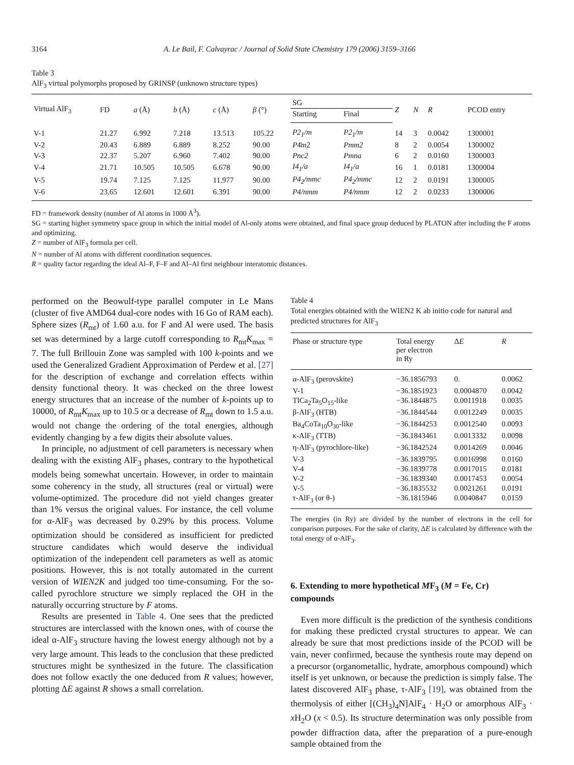3164 A. Le Bail, F. Calvayrac / Journal of Solid State Chemistry 179 (2006) 3159–3166
Table 3
AlF<sub>3</sub> virtual polymorphs proposed by GRINSP (unknown structure types)
| Virtual AlF<sub>3</sub> | FD | a (Å) | b (Å) | c (Å) | β (°) | SG | | Z | N | R | PCOD entry |
| --- | --- | --- | --- | --- | --- | --- | --- | --- | --- | --- | --- |
| | | | | | | Starting | Final | | | | |
| V-1 | 21.27 | 6.992 | 7.218 | 13.513 | 105.22 | P2<sub>1</sub>/m | P2<sub>1</sub>/m | 14 | 3 | 0.0042 | 1300001 |
| V-2 | 20.43 | 6.889 | 6.889 | 8.252 | 90.00 | P 4̄ m 2 | Pmm2 | 8 | 2 | 0.0054 | 1300002 |
| V-3 | 22.37 | 5.207 | 6.960 | 7.402 | 90.00 | Pnc2 | Pmna | 6 | 2 | 0.0160 | 1300003 |
| V-4 | 21.71 | 10.505 | 10.505 | 6.678 | 90.00 | I4<sub>1</sub>/a | I4<sub>1</sub>/a | 16 | 1 | 0.0181 | 1300004 |
| V-5 | 19.74 | 7.125 | 7.125 | 11.977 | 90.00 | P4<sub>2</sub>/mmc | P4<sub>2</sub>/mmc | 12 | 2 | 0.0191 | 1300005 |
| V-6 | 23.65 | 12.601 | 12.601 | 6.391 | 90.00 | P4/nmm | P4/nmm | 12 | 2 | 0.0233 | 1300006 |
FD = framework density (number of Al atoms in 1000 Å<sup>3</sup>).
SG = starting higher symmetry space group in which the initial model of Al-only atoms were obtained, and final space group deduced by PLATON after including the F atoms and optimizing.
Z = number of AlF<sub>3</sub> formula per cell.
N = number of Al atoms with different coordination sequences.
R = quality factor regarding the ideal Al–F, F–F and Al–Al first neighbour interatomic distances.
performed on the Beowulf-type parallel computer in Le Mans (cluster of five AMD64 dual-core nodes with 16 Go of RAM each). Sphere sizes (R<sub>mt</sub>) of 1.60 a.u. for F and Al were used. The basis set was determined by a large cutoff corresponding to R<sub>mt</sub>K<sub>max</sub> = 7. The full Brillouin Zone was sampled with 100 k-points and we used the Generalized Gradient Approximation of Perdew et al. [27] for the description of exchange and correlation effects within density functional theory. It was checked on the three lowest energy structures that an increase of the number of k-points up to 10000, of R<sub>mt</sub>K<sub>max</sub> up to 10.5 or a decrease of R<sub>mt</sub> down to 1.5 a.u. would not change the ordering of the total energies, although evidently changing by a few digits their absolute values.
In principle, no adjustment of cell parameters is necessary when dealing with the existing AlF<sub>3</sub> phases, contrary to the hypothetical models being somewhat uncertain. However, in order to maintain some coherency in the study, all structures (real or virtual) were volume-optimized. The procedure did not yield changes greater than 1% versus the original values. For instance, the cell volume for α-AlF<sub>3</sub> was decreased by 0.29% by this process. Volume optimization should be considered as insufficient for predicted structure candidates which would deserve the individual optimization of the independent cell parameters as well as atomic positions. However, this is not totally automated in the current version of WIEN2K and judged too time-consuming. For the so-called pyrochlore structure we simply replaced the OH in the naturally occurring structure by F atoms.
Results are presented in Table 4. One sees that the predicted structures are interclassed with the known ones, with of course the ideal α-AlF<sub>3</sub> structure having the lowest energy although not by a very large amount. This leads to the conclusion that these predicted structures might be synthesized in the future. The classification does not follow exactly the one deduced from R values; however, plotting ΔE against R shows a small correlation.
Table 4
Total energies obtained with the WIEN2 K ab initio code for natural and predicted structures for AlF<sub>3</sub>
| Phase or structure type | Total energy per electron in Ry | Δ E | R |
| --- | --- | --- | --- |
| α-AlF<sub>3</sub> (perovskite) | −36.1856793 | 0. | 0.0062 |
| V-1 | −36.1851923 | 0.0004870 | 0.0042 |
| TlCa<sub>2</sub>Ta<sub>5</sub>O<sub>15</sub>-like | −36.1844875 | 0.0011918 | 0.0035 |
| β-AlF<sub>3</sub> (HTB) | −36.1844544 | 0.0012249 | 0.0035 |
| Ba<sub>4</sub>CoTa<sub>10</sub>O<sub>30</sub>-like | −36.1844253 | 0.0012540 | 0.0093 |
| κ-AlF<sub>3</sub> (TTB) | −36.1843461 | 0.0013332 | 0.0098 |
| η-AlF<sub>3</sub> (pyrochlore-like) | −36.1842524 | 0.0014269 | 0.0046 |
| V-3 | −36.1839795 | 0.0016998 | 0.0160 |
| V-4 | −36.1839778 | 0.0017015 | 0.0181 |
| V-2 | −36.1839340 | 0.0017453 | 0.0054 |
| V-5 | −36.1835532 | 0.0021261 | 0.0191 |
| τ-AlF<sub>3</sub> (or θ-) | −36.1815946 | 0.0040847 | 0.0159 |
The energies (in Ry) are divided by the number of electrons in the cell for comparison purposes. For the sake of clarity, ΔE is calculated by difference with the total energy of α-AlF<sub>3</sub>.
6. Extending to more hypothetical MF<sub>3</sub> (M = Fe, Cr) compounds
Even more difficult is the prediction of the synthesis conditions for making these predicted crystal structures to appear. We can already be sure that most predictions inside of the PCOD will be vain, never confirmed, because the synthesis route may depend on a precursor (organometallic, hydrate, amorphous compound) which itself is yet unknown, or because the prediction is simply false. The latest discovered AlF<sub>3</sub> phase, τ-AlF<sub>3</sub> [19], was obtained from the thermolysis of either [(CH<sub>3</sub>)<sub>4</sub>N]AlF<sub>4</sub> · H<sub>2</sub>O or amorphous AlF<sub>3</sub> · x H<sub>2</sub>O (x < 0.5). Its structure determination was only possible from powder diffraction data, after the preparation of a pure-enough sample obtained from the